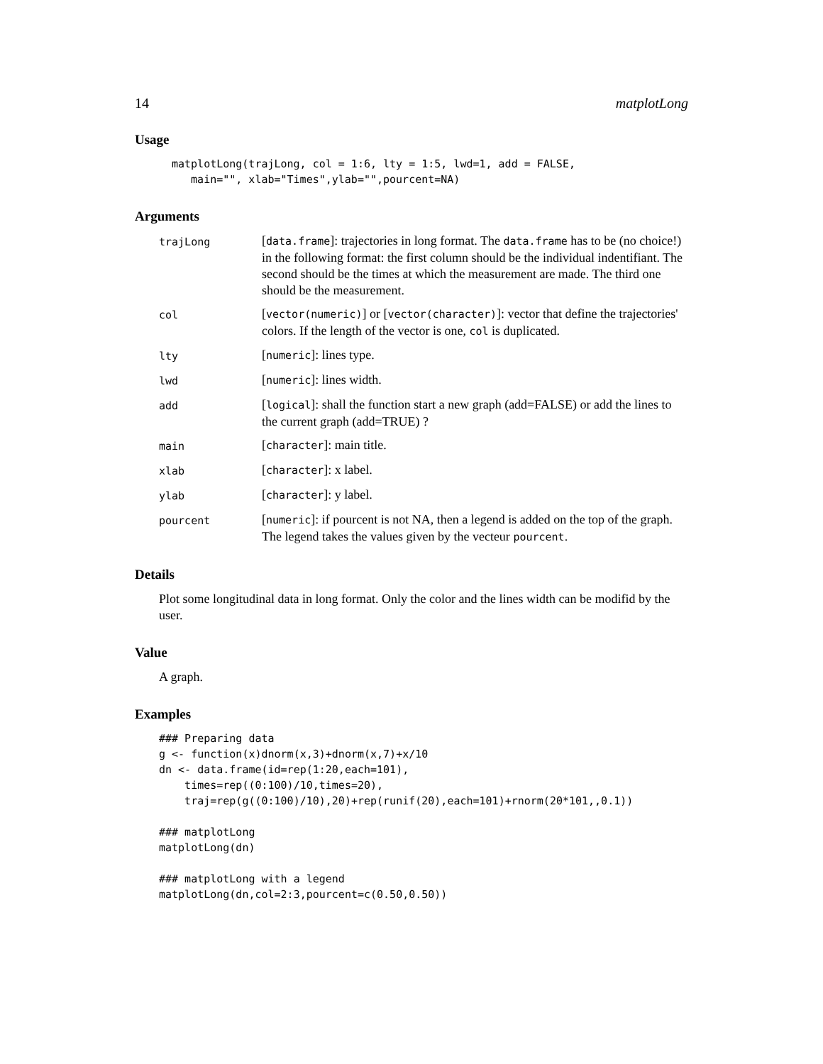14 matplotLong
Usage
matplotLong(trajLong, col = 1:6, lty = 1:5, lwd=1, add = FALSE,
   main="", xlab="Times",ylab="",pourcent=NA)
Arguments
trajLong [data.frame]: trajectories in long format. The data.frame has to be (no choice!) in the following format: the first column should be the individual indentifiant. The second should be the times at which the measurement are made. The third one should be the measurement. col [vector(numeric)] or [vector(character)]: vector that define the trajectories' colors. If the length of the vector is one, col is duplicated. lty [numeric]: lines type. lwd [numeric]: lines width. add [logical]: shall the function start a new graph (add=FALSE) or add the lines to the current graph (add=TRUE) ? main [character]: main title. xlab [character]: x label. ylab [character]: y label. pourcent [numeric]: if pourcent is not NA, then a legend is added on the top of the graph. The legend takes the values given by the vecteur pourcent.
Details
Plot some longitudinal data in long format. Only the color and the lines width can be modifid by the user.
Value
A graph.
Examples
### Preparing data
g <- function(x)dnorm(x,3)+dnorm(x,7)+x/10
dn <- data.frame(id=rep(1:20,each=101),
    times=rep((0:100)/10,times=20),
    traj=rep(g((0:100)/10),20)+rep(runif(20),each=101)+rnorm(20*101,,0.1))

### matplotLong
matplotLong(dn)

### matplotLong with a legend
matplotLong(dn,col=2:3,pourcent=c(0.50,0.50))